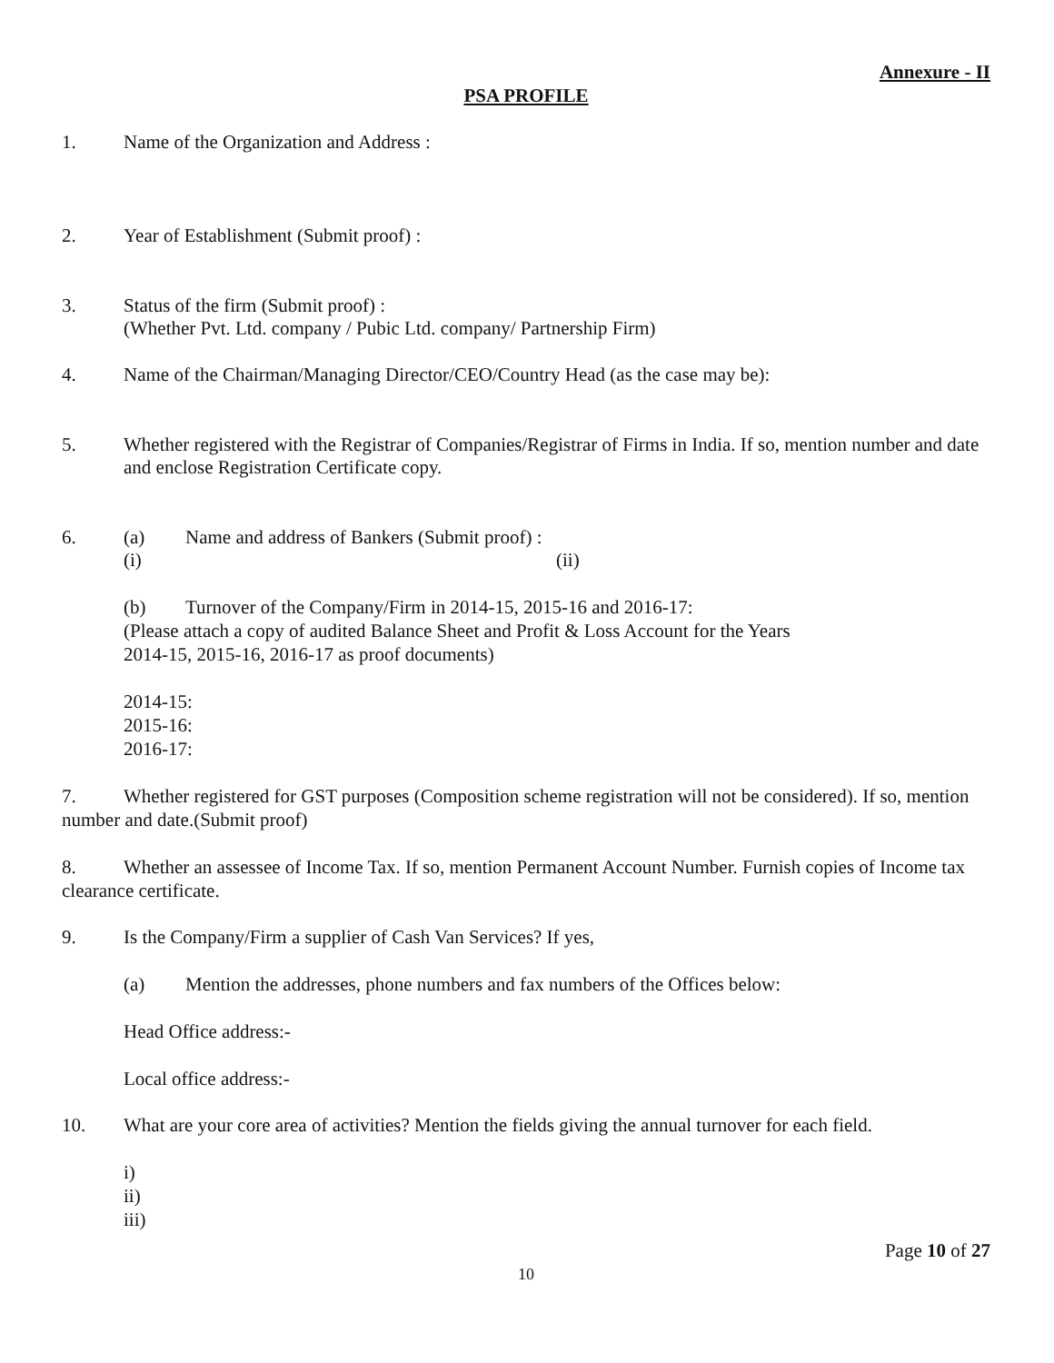Annexure - II
PSA PROFILE
1. Name of the Organization and Address :
2. Year of Establishment (Submit proof) :
3. Status of the firm (Submit proof) :
(Whether Pvt. Ltd. company / Pubic Ltd. company/ Partnership Firm)
4. Name of the Chairman/Managing Director/CEO/Country Head (as the case may be):
5. Whether registered with the Registrar of Companies/Registrar of Firms in India. If so, mention number and date and enclose Registration Certificate copy.
6. (a) Name and address of Bankers (Submit proof) :
(i) (ii)
(b) Turnover of the Company/Firm in 2014-15, 2015-16 and 2016-17:
(Please attach a copy of audited Balance Sheet and Profit & Loss Account for the Years
2014-15, 2015-16, 2016-17 as proof documents)
2014-15:
2015-16:
2016-17:
7. Whether registered for GST purposes (Composition scheme registration will not be considered). If so, mention number and date.(Submit proof)
8. Whether an assessee of Income Tax. If so, mention Permanent Account Number. Furnish copies of Income tax clearance certificate.
9. Is the Company/Firm a supplier of Cash Van Services? If yes,
(a) Mention the addresses, phone numbers and fax numbers of the Offices below:
Head Office address:-
Local office address:-
10. What are your core area of activities? Mention the fields giving the annual turnover for each field.
i)
ii)
iii)
Page 10 of 27
10